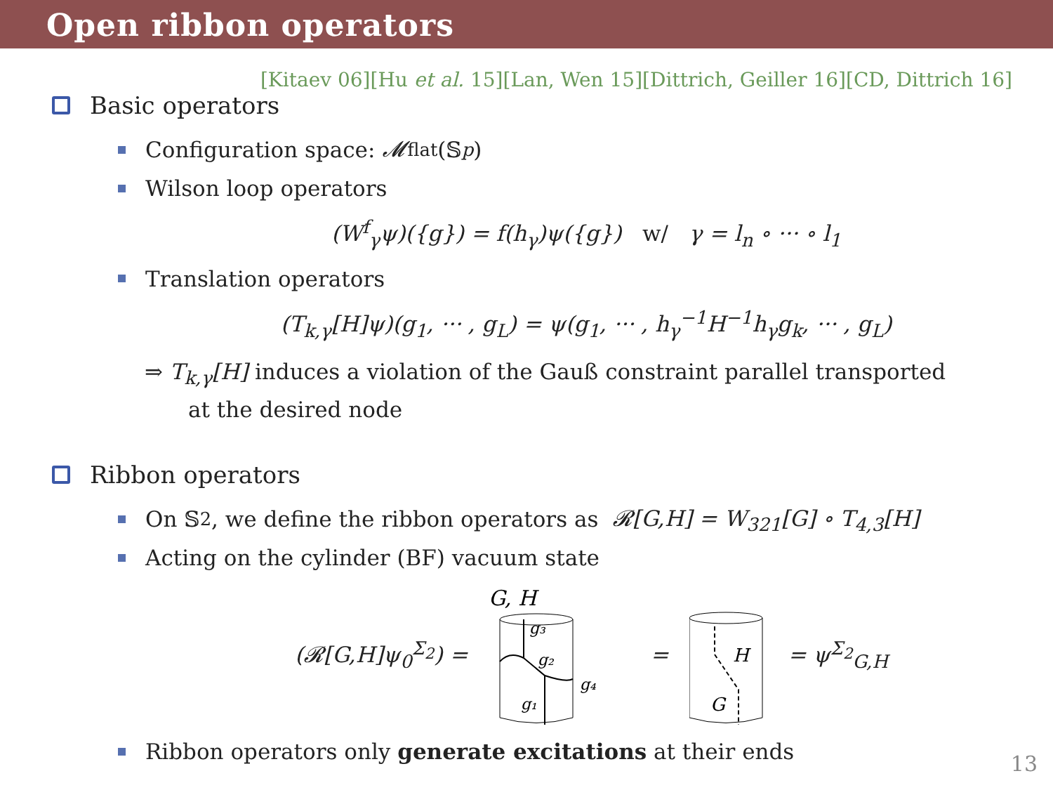Open ribbon operators
[Kitaev 06][Hu et al. 15][Lan, Wen 15][Dittrich, Geiller 16][CD, Dittrich 16]
Basic operators
Configuration space: 𝓜<sup>flat</sup>(𝕊<sub>p</sub>)
Wilson loop operators
(W<sup>f</sup><sub>γ</sub>ψ)({g}) = f(h<sub>γ</sub>)ψ({g}) w/ γ = l<sub>n</sub> ∘ ··· ∘ l<sub>1</sub>
Translation operators
(T<sub>k,γ</sub>[H]ψ)(g<sub>1</sub>, ··· , g<sub>L</sub>) = ψ(g<sub>1</sub>, ··· , h<sub>γ</sub><sup>−1</sup>H<sup>−1</sup>h<sub>γ</sub>g<sub>k</sub>, ··· , g<sub>L</sub>)
⇒ T<sub>k,γ</sub>[H] induces a violation of the Gauß constraint parallel transported
at the desired node
Ribbon operators
On 𝕊<sub>2</sub>, we define the ribbon operators as 𝓡[G,H] = W<sub>321</sub>[G] ∘ T<sub>4,3</sub>[H]
Acting on the cylinder (BF) vacuum state
(𝓡[G,H]ψ<sub>0</sub><sup>Σ<sub>2</sub></sup>) =
G, H
g₃
g₂
g₁
g₄
=
H
G
= ψ<sup>Σ<sub>2</sub></sup><sub>G,H</sub>
Ribbon operators only generate excitations at their ends
13